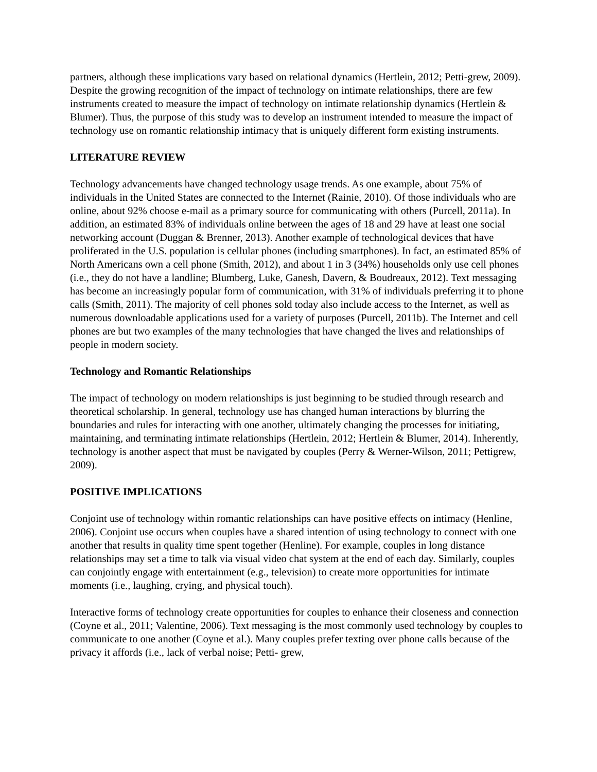partners, although these implications vary based on relational dynamics (Hertlein, 2012; Petti-grew, 2009). Despite the growing recognition of the impact of technology on intimate relationships, there are few instruments created to measure the impact of technology on intimate relationship dynamics (Hertlein & Blumer). Thus, the purpose of this study was to develop an instrument intended to measure the impact of technology use on romantic relationship intimacy that is uniquely different form existing instruments.
LITERATURE REVIEW
Technology advancements have changed technology usage trends. As one example, about 75% of individuals in the United States are connected to the Internet (Rainie, 2010). Of those individuals who are online, about 92% choose e-mail as a primary source for communicating with others (Purcell, 2011a). In addition, an estimated 83% of individuals online between the ages of 18 and 29 have at least one social networking account (Duggan & Brenner, 2013). Another example of technological devices that have proliferated in the U.S. population is cellular phones (including smartphones). In fact, an estimated 85% of North Americans own a cell phone (Smith, 2012), and about 1 in 3 (34%) households only use cell phones (i.e., they do not have a landline; Blumberg, Luke, Ganesh, Davern, & Boudreaux, 2012). Text messaging has become an increasingly popular form of communication, with 31% of individuals preferring it to phone calls (Smith, 2011). The majority of cell phones sold today also include access to the Internet, as well as numerous downloadable applications used for a variety of purposes (Purcell, 2011b). The Internet and cell phones are but two examples of the many technologies that have changed the lives and relationships of people in modern society.
Technology and Romantic Relationships
The impact of technology on modern relationships is just beginning to be studied through research and theoretical scholarship. In general, technology use has changed human interactions by blurring the boundaries and rules for interacting with one another, ultimately changing the processes for initiating, maintaining, and terminating intimate relationships (Hertlein, 2012; Hertlein & Blumer, 2014). Inherently, technology is another aspect that must be navigated by couples (Perry & Werner-Wilson, 2011; Pettigrew, 2009).
POSITIVE IMPLICATIONS
Conjoint use of technology within romantic relationships can have positive effects on intimacy (Henline, 2006). Conjoint use occurs when couples have a shared intention of using technology to connect with one another that results in quality time spent together (Henline). For example, couples in long distance relationships may set a time to talk via visual video chat system at the end of each day. Similarly, couples can conjointly engage with entertainment (e.g., television) to create more opportunities for intimate moments (i.e., laughing, crying, and physical touch).
Interactive forms of technology create opportunities for couples to enhance their closeness and connection (Coyne et al., 2011; Valentine, 2006). Text messaging is the most commonly used technology by couples to communicate to one another (Coyne et al.). Many couples prefer texting over phone calls because of the privacy it affords (i.e., lack of verbal noise; Petti- grew,